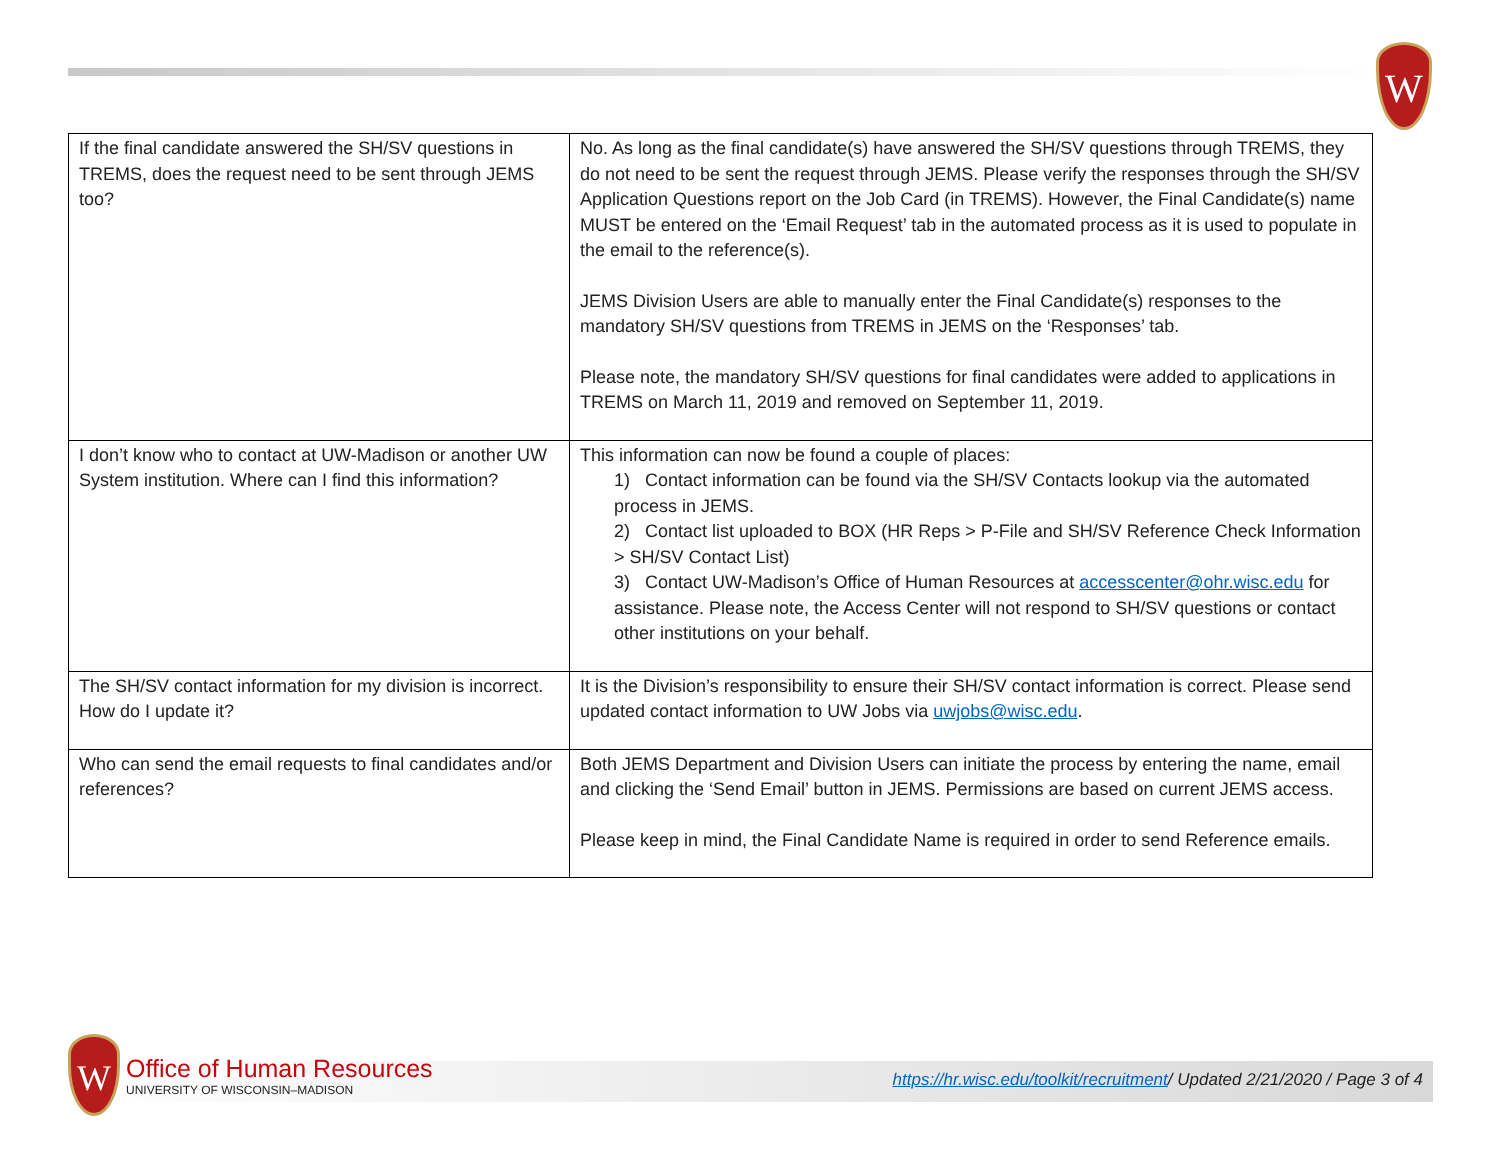W
| If the final candidate answered the SH/SV questions in TREMS, does the request need to be sent through JEMS too? | No. As long as the final candidate(s) have answered the SH/SV questions through TREMS, they do not need to be sent the request through JEMS. Please verify the responses through the SH/SV Application Questions report on the Job Card (in TREMS). However, the Final Candidate(s) name MUST be entered on the ‘Email Request’ tab in the automated process as it is used to populate in the email to the reference(s). JEMS Division Users are able to manually enter the Final Candidate(s) responses to the mandatory SH/SV questions from TREMS in JEMS on the ‘Responses’ tab. Please note, the mandatory SH/SV questions for final candidates were added to applications in TREMS on March 11, 2019 and removed on September 11, 2019. |
| I don’t know who to contact at UW-Madison or another UW System institution. Where can I find this information? | This information can now be found a couple of places: 1) Contact information can be found via the SH/SV Contacts lookup via the automated process in JEMS. 2) Contact list uploaded to BOX (HR Reps > P-File and SH/SV Reference Check Information > SH/SV Contact List) 3) Contact UW-Madison’s Office of Human Resources at accesscenter@ohr.wisc.edu for assistance. Please note, the Access Center will not respond to SH/SV questions or contact other institutions on your behalf. |
| The SH/SV contact information for my division is incorrect. How do I update it? | It is the Division’s responsibility to ensure their SH/SV contact information is correct. Please send updated contact information to UW Jobs via uwjobs@wisc.edu . |
| Who can send the email requests to final candidates and/or references? | Both JEMS Department and Division Users can initiate the process by entering the name, email and clicking the ‘Send Email’ button in JEMS. Permissions are based on current JEMS access. Please keep in mind, the Final Candidate Name is required in order to send Reference emails. |
W
Office of Human Resources
UNIVERSITY OF WISCONSIN–MADISON
https://hr.wisc.edu/toolkit/recruitment/ Updated 2/21/2020 / Page 3 of 4